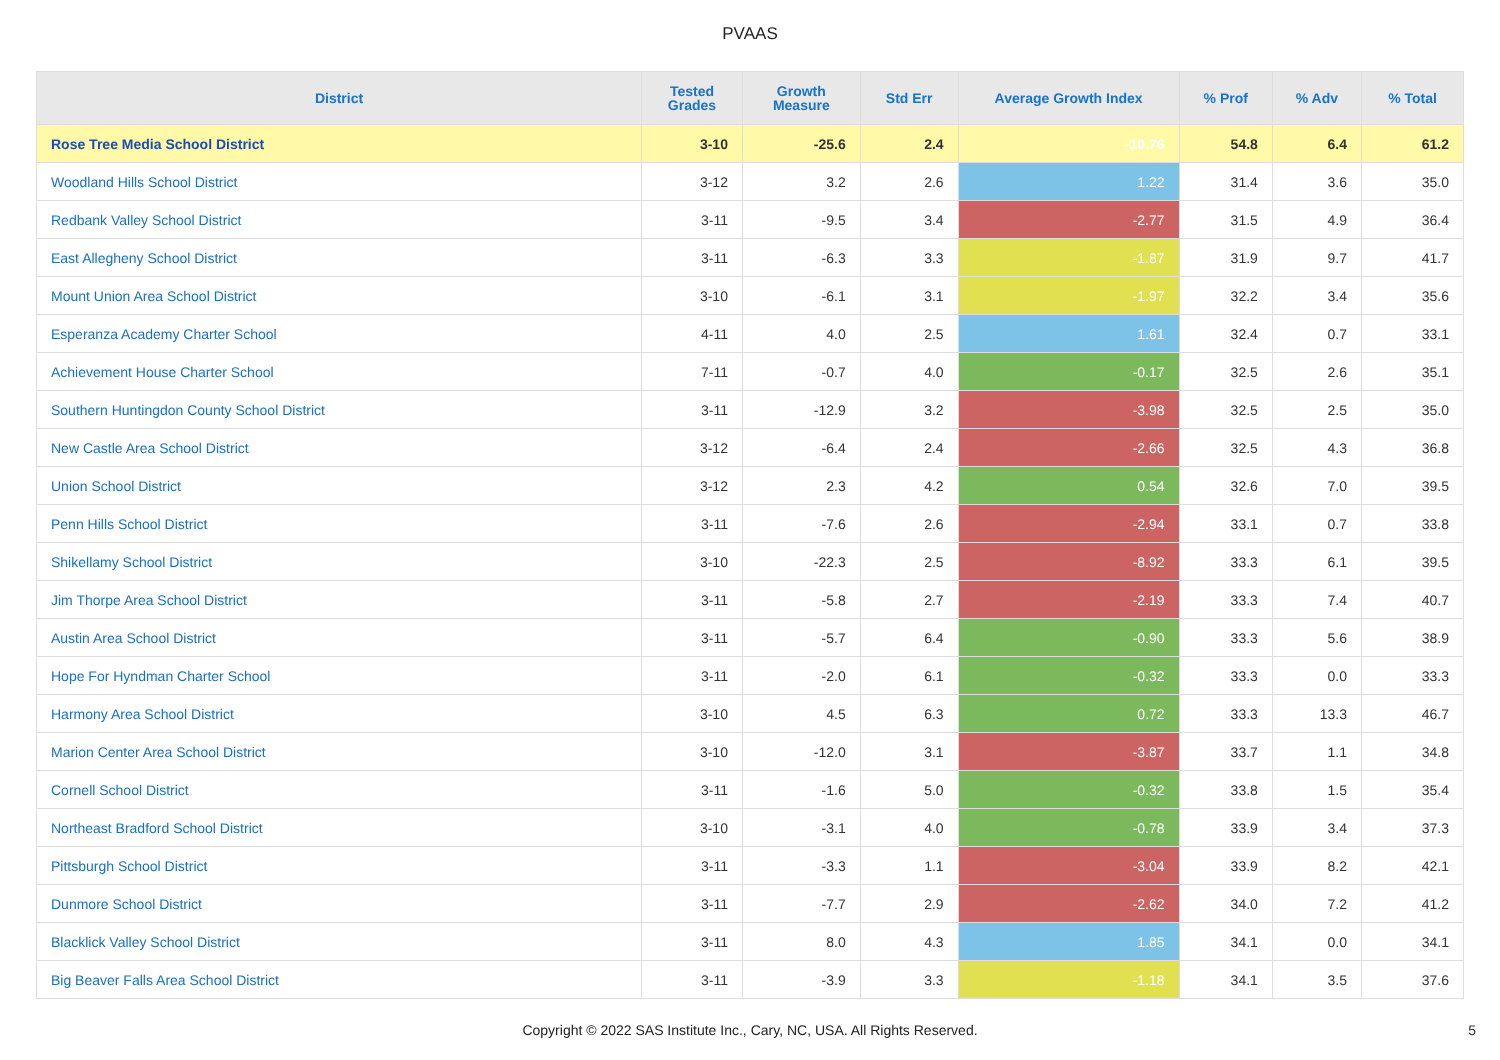PVAAS
| District | Tested Grades | Growth Measure | Std Err | Average Growth Index | % Prof | % Adv | % Total |
| --- | --- | --- | --- | --- | --- | --- | --- |
| Rose Tree Media School District | 3-10 | -25.6 | 2.4 | -10.76 | 54.8 | 6.4 | 61.2 |
| Woodland Hills School District | 3-12 | 3.2 | 2.6 | 1.22 | 31.4 | 3.6 | 35.0 |
| Redbank Valley School District | 3-11 | -9.5 | 3.4 | -2.77 | 31.5 | 4.9 | 36.4 |
| East Allegheny School District | 3-11 | -6.3 | 3.3 | -1.87 | 31.9 | 9.7 | 41.7 |
| Mount Union Area School District | 3-10 | -6.1 | 3.1 | -1.97 | 32.2 | 3.4 | 35.6 |
| Esperanza Academy Charter School | 4-11 | 4.0 | 2.5 | 1.61 | 32.4 | 0.7 | 33.1 |
| Achievement House Charter School | 7-11 | -0.7 | 4.0 | -0.17 | 32.5 | 2.6 | 35.1 |
| Southern Huntingdon County School District | 3-11 | -12.9 | 3.2 | -3.98 | 32.5 | 2.5 | 35.0 |
| New Castle Area School District | 3-12 | -6.4 | 2.4 | -2.66 | 32.5 | 4.3 | 36.8 |
| Union School District | 3-12 | 2.3 | 4.2 | 0.54 | 32.6 | 7.0 | 39.5 |
| Penn Hills School District | 3-11 | -7.6 | 2.6 | -2.94 | 33.1 | 0.7 | 33.8 |
| Shikellamy School District | 3-10 | -22.3 | 2.5 | -8.92 | 33.3 | 6.1 | 39.5 |
| Jim Thorpe Area School District | 3-11 | -5.8 | 2.7 | -2.19 | 33.3 | 7.4 | 40.7 |
| Austin Area School District | 3-11 | -5.7 | 6.4 | -0.90 | 33.3 | 5.6 | 38.9 |
| Hope For Hyndman Charter School | 3-11 | -2.0 | 6.1 | -0.32 | 33.3 | 0.0 | 33.3 |
| Harmony Area School District | 3-10 | 4.5 | 6.3 | 0.72 | 33.3 | 13.3 | 46.7 |
| Marion Center Area School District | 3-10 | -12.0 | 3.1 | -3.87 | 33.7 | 1.1 | 34.8 |
| Cornell School District | 3-11 | -1.6 | 5.0 | -0.32 | 33.8 | 1.5 | 35.4 |
| Northeast Bradford School District | 3-10 | -3.1 | 4.0 | -0.78 | 33.9 | 3.4 | 37.3 |
| Pittsburgh School District | 3-11 | -3.3 | 1.1 | -3.04 | 33.9 | 8.2 | 42.1 |
| Dunmore School District | 3-11 | -7.7 | 2.9 | -2.62 | 34.0 | 7.2 | 41.2 |
| Blacklick Valley School District | 3-11 | 8.0 | 4.3 | 1.85 | 34.1 | 0.0 | 34.1 |
| Big Beaver Falls Area School District | 3-11 | -3.9 | 3.3 | -1.18 | 34.1 | 3.5 | 37.6 |
Copyright © 2022 SAS Institute Inc., Cary, NC, USA. All Rights Reserved.
5